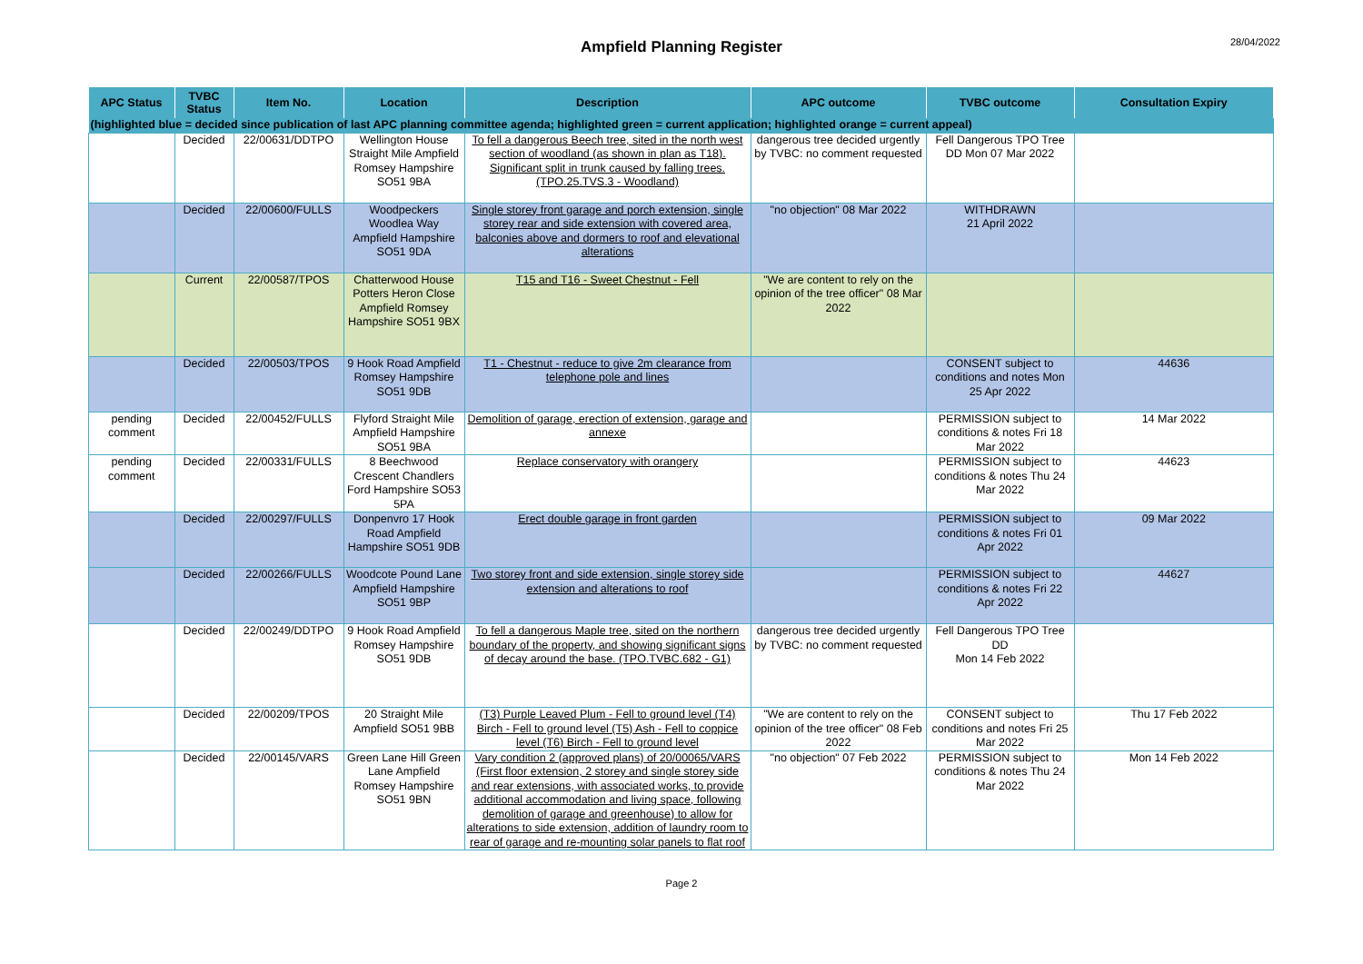28/04/2022
Ampfield Planning Register
| APC Status | TVBC Status | Item No. | Location | Description | APC outcome | TVBC outcome | Consultation Expiry |
| --- | --- | --- | --- | --- | --- | --- | --- |
| (highlighted blue = decided since publication of last APC planning committee agenda; highlighted green = current application; highlighted orange = current appeal) | | | | | | | |
| | Decided | 22/00631/DDTPO | Wellington House Straight Mile Ampfield Romsey Hampshire SO51 9BA | To fell a dangerous Beech tree, sited in the north west section of woodland (as shown in plan as T18). Significant split in trunk caused by falling trees. (TPO.25.TVS.3 - Woodland) | dangerous tree decided urgently by TVBC: no comment requested | Fell Dangerous TPO Tree DD Mon 07 Mar 2022 | |
| | Decided | 22/00600/FULLS | Woodpeckers Woodlea Way Ampfield Hampshire SO51 9DA | Single storey front garage and porch extension, single storey rear and side extension with covered area, balconies above and dormers to roof and elevational alterations | "no objection" 08 Mar 2022 | WITHDRAWN 21 April 2022 | |
| | Current | 22/00587/TPOS | Chatterwood House Potters Heron Close Ampfield Romsey Hampshire SO51 9BX | T15 and T16 - Sweet Chestnut - Fell | "We are content to rely on the opinion of the tree officer" 08 Mar 2022 | | |
| | Decided | 22/00503/TPOS | 9 Hook Road Ampfield Romsey Hampshire SO51 9DB | T1 - Chestnut - reduce to give 2m clearance from telephone pole and lines | | CONSENT subject to conditions and notes Mon 25 Apr 2022 | 44636 |
| pending comment | Decided | 22/00452/FULLS | Flyford Straight Mile Ampfield Hampshire SO51 9BA | Demolition of garage, erection of extension, garage and annexe | | PERMISSION subject to conditions & notes Fri 18 Mar 2022 | 14 Mar 2022 |
| pending comment | Decided | 22/00331/FULLS | 8 Beechwood Crescent Chandlers Ford Hampshire SO53 5PA | Replace conservatory with orangery | | PERMISSION subject to conditions & notes Thu 24 Mar 2022 | 44623 |
| | Decided | 22/00297/FULLS | Donpenvro 17 Hook Road Ampfield Hampshire SO51 9DB | Erect double garage in front garden | | PERMISSION subject to conditions & notes Fri 01 Apr 2022 | 09 Mar 2022 |
| | Decided | 22/00266/FULLS | Woodcote Pound Lane Ampfield Hampshire SO51 9BP | Two storey front and side extension, single storey side extension and alterations to roof | | PERMISSION subject to conditions & notes Fri 22 Apr 2022 | 44627 |
| | Decided | 22/00249/DDTPO | 9 Hook Road Ampfield Romsey Hampshire SO51 9DB | To fell a dangerous Maple tree, sited on the northern boundary of the property, and showing significant signs of decay around the base. (TPO.TVBC.682 - G1) | dangerous tree decided urgently by TVBC: no comment requested | Fell Dangerous TPO Tree DD Mon 14 Feb 2022 | |
| | Decided | 22/00209/TPOS | 20 Straight Mile Ampfield SO51 9BB | (T3) Purple Leaved Plum - Fell to ground level (T4) Birch - Fell to ground level (T5) Ash - Fell to coppice level (T6) Birch - Fell to ground level | "We are content to rely on the opinion of the tree officer" 08 Feb 2022 | CONSENT subject to conditions and notes Fri 25 Mar 2022 | Thu 17 Feb 2022 |
| | Decided | 22/00145/VARS | Green Lane Hill Green Lane Ampfield Romsey Hampshire SO51 9BN | Vary condition 2 (approved plans) of 20/00065/VARS (First floor extension, 2 storey and single storey side and rear extensions, with associated works, to provide additional accommodation and living space, following demolition of garage and greenhouse) to allow for alterations to side extension, addition of laundry room to rear of garage and re-mounting solar panels to flat roof | "no objection" 07 Feb 2022 | PERMISSION subject to conditions & notes Thu 24 Mar 2022 | Mon 14 Feb 2022 |
Page 2